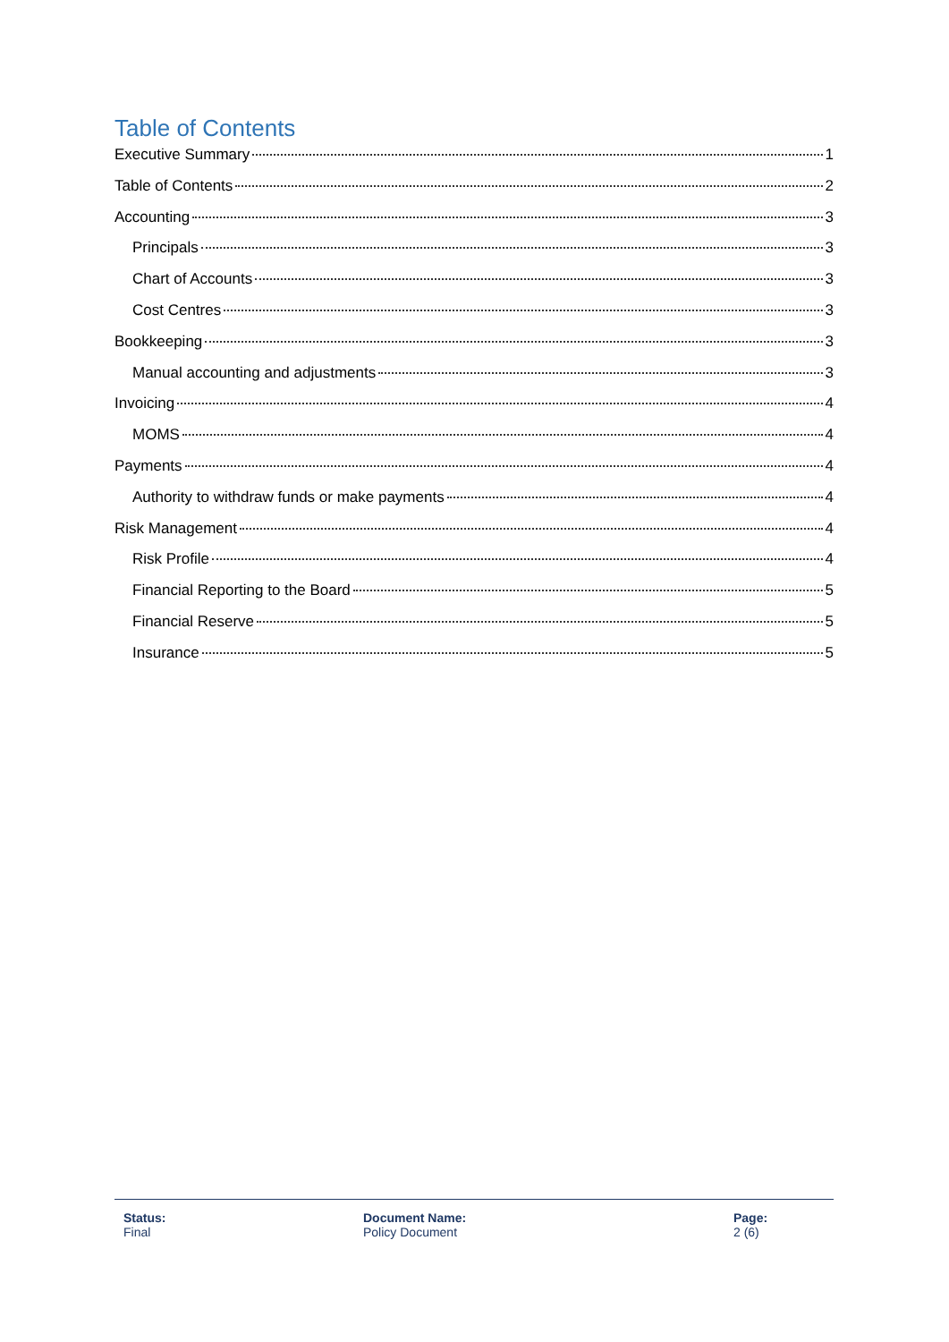Table of Contents
Executive Summary 1
Table of Contents 2
Accounting 3
Principals 3
Chart of Accounts 3
Cost Centres 3
Bookkeeping 3
Manual accounting and adjustments 3
Invoicing 4
MOMS 4
Payments 4
Authority to withdraw funds or make payments 4
Risk Management 4
Risk Profile 4
Financial Reporting to the Board 5
Financial Reserve 5
Insurance 5
Status:
Final
Document Name:
Policy Document
Page:
2 (6)